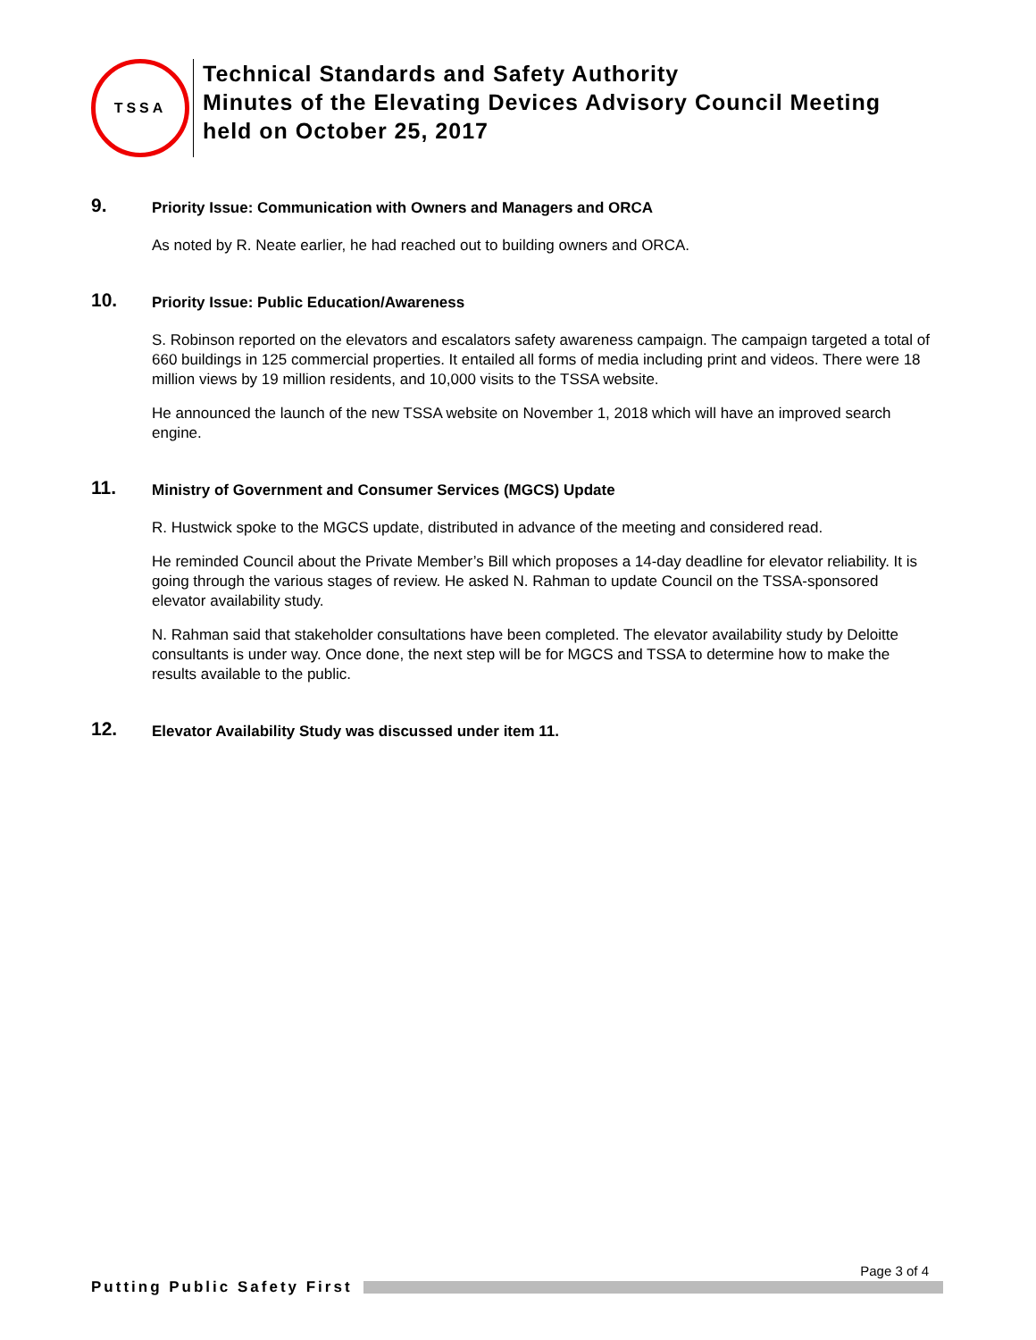TSSA
Technical Standards and Safety Authority
Minutes of the Elevating Devices Advisory Council Meeting
held on October 25, 2017
9.
Priority Issue: Communication with Owners and Managers and ORCA
As noted by R. Neate earlier, he had reached out to building owners and ORCA.
10.
Priority Issue: Public Education/Awareness
S. Robinson reported on the elevators and escalators safety awareness campaign. The campaign targeted a total of 660 buildings in 125 commercial properties. It entailed all forms of media including print and videos. There were 18 million views by 19 million residents, and 10,000 visits to the TSSA website.
He announced the launch of the new TSSA website on November 1, 2018 which will have an improved search engine.
11.
Ministry of Government and Consumer Services (MGCS) Update
R. Hustwick spoke to the MGCS update, distributed in advance of the meeting and considered read.
He reminded Council about the Private Member’s Bill which proposes a 14-day deadline for elevator reliability. It is going through the various stages of review. He asked N. Rahman to update Council on the TSSA-sponsored elevator availability study.
N. Rahman said that stakeholder consultations have been completed. The elevator availability study by Deloitte consultants is under way. Once done, the next step will be for MGCS and TSSA to determine how to make the results available to the public.
12.
Elevator Availability Study was discussed under item 11.
Page 3 of 4
Putting Public Safety First